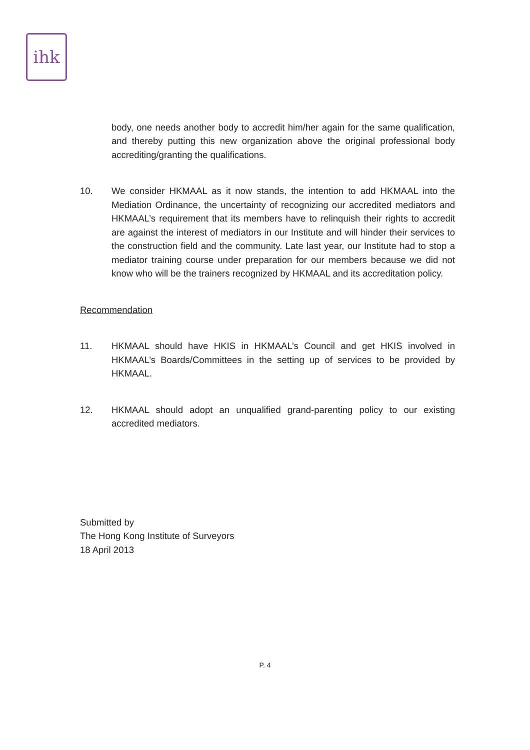ihk
body, one needs another body to accredit him/her again for the same qualification, and thereby putting this new organization above the original professional body accrediting/granting the qualifications.
10. We consider HKMAAL as it now stands, the intention to add HKMAAL into the Mediation Ordinance, the uncertainty of recognizing our accredited mediators and HKMAAL’s requirement that its members have to relinquish their rights to accredit are against the interest of mediators in our Institute and will hinder their services to the construction field and the community. Late last year, our Institute had to stop a mediator training course under preparation for our members because we did not know who will be the trainers recognized by HKMAAL and its accreditation policy.
Recommendation
11. HKMAAL should have HKIS in HKMAAL’s Council and get HKIS involved in HKMAAL’s Boards/Committees in the setting up of services to be provided by HKMAAL.
12. HKMAAL should adopt an unqualified grand-parenting policy to our existing accredited mediators.
Submitted by
The Hong Kong Institute of Surveyors
18 April 2013
P. 4